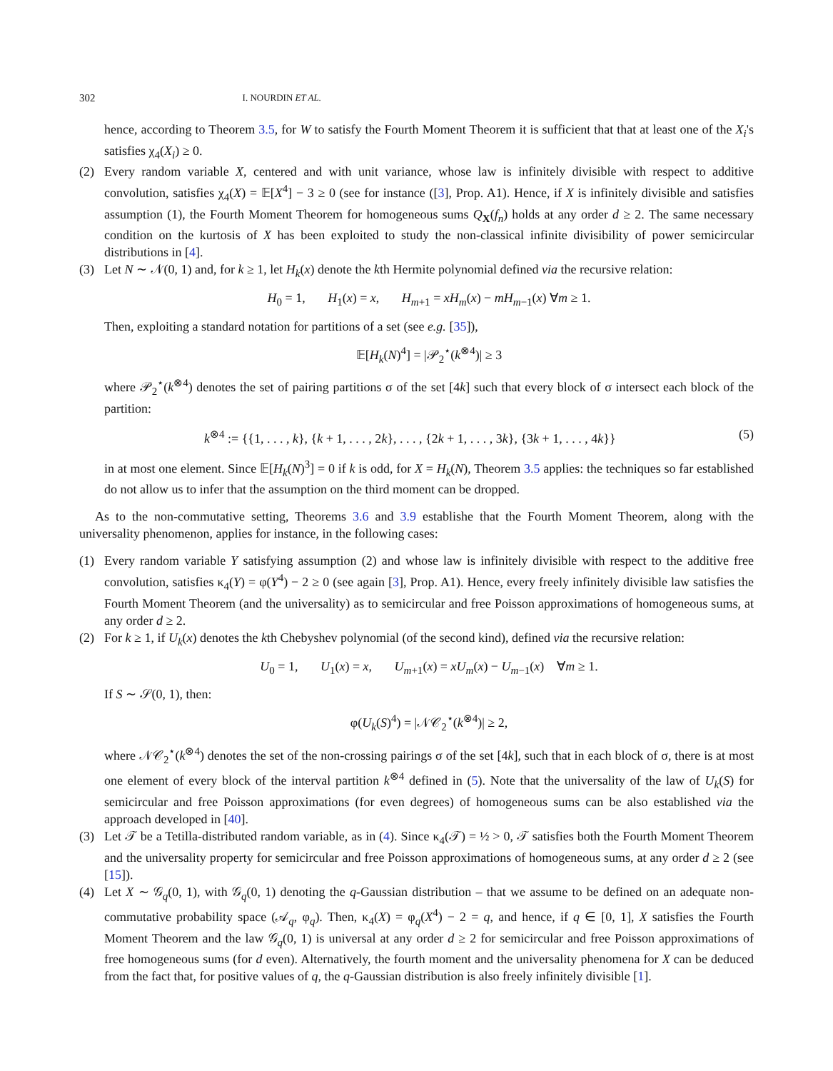302 I. NOURDIN ET AL.
hence, according to Theorem 3.5, for W to satisfy the Fourth Moment Theorem it is sufficient that that at least one of the X<sub>i</sub>'s satisfies χ<sub>4</sub>(X<sub>i</sub>) ≥ 0.
(2) Every random variable X, centered and with unit variance, whose law is infinitely divisible with respect to additive convolution, satisfies χ<sub>4</sub>(X) = 𝔼[X<sup>4</sup>] − 3 ≥ 0 (see for instance ([3], Prop. A1). Hence, if X is infinitely divisible and satisfies assumption (1), the Fourth Moment Theorem for homogeneous sums Q<sub>X</sub>(f<sub>n</sub>) holds at any order d ≥ 2. The same necessary condition on the kurtosis of X has been exploited to study the non-classical infinite divisibility of power semicircular distributions in [4].
(3) Let N ∼ 𝒩(0, 1) and, for k ≥ 1, let H<sub>k</sub>(x) denote the kth Hermite polynomial defined via the recursive relation:
H<sub>0</sub> = 1, H<sub>1</sub>(x) = x, H<sub>m+1</sub> = xH<sub>m</sub>(x) − mH<sub>m−1</sub>(x) ∀m ≥ 1.
Then, exploiting a standard notation for partitions of a set (see e.g. [35]),
𝔼[H<sub>k</sub>(N)<sup>4</sup>] = |𝒫<sub>2</sub><sup>⋆</sup>(k<sup>⊗4</sup>)| ≥ 3
where 𝒫<sub>2</sub><sup>⋆</sup>(k<sup>⊗4</sup>) denotes the set of pairing partitions σ of the set [4k] such that every block of σ intersect each block of the partition:
k<sup>⊗4</sup> := {{1, . . . , k}, {k + 1, . . . , 2k}, . . . , {2k + 1, . . . , 3k}, {3k + 1, . . . , 4k}} (5)
in at most one element. Since 𝔼[H<sub>k</sub>(N)<sup>3</sup>] = 0 if k is odd, for X = H<sub>k</sub>(N), Theorem 3.5 applies: the techniques so far established do not allow us to infer that the assumption on the third moment can be dropped.
As to the non-commutative setting, Theorems 3.6 and 3.9 establishe that the Fourth Moment Theorem, along with the universality phenomenon, applies for instance, in the following cases:
(1) Every random variable Y satisfying assumption (2) and whose law is infinitely divisible with respect to the additive free convolution, satisfies κ<sub>4</sub>(Y) = φ(Y<sup>4</sup>) − 2 ≥ 0 (see again [3], Prop. A1). Hence, every freely infinitely divisible law satisfies the Fourth Moment Theorem (and the universality) as to semicircular and free Poisson approximations of homogeneous sums, at any order d ≥ 2.
(2) For k ≥ 1, if U<sub>k</sub>(x) denotes the kth Chebyshev polynomial (of the second kind), defined via the recursive relation:
U<sub>0</sub> = 1, U<sub>1</sub>(x) = x, U<sub>m+1</sub>(x) = xU<sub>m</sub>(x) − U<sub>m−1</sub>(x) ∀m ≥ 1.
If S ∼ 𝒮(0, 1), then:
φ(U<sub>k</sub>(S)<sup>4</sup>) = |𝒩𝒞<sub>2</sub><sup>⋆</sup>(k<sup>⊗4</sup>)| ≥ 2,
where 𝒩𝒞<sub>2</sub><sup>⋆</sup>(k<sup>⊗4</sup>) denotes the set of the non-crossing pairings σ of the set [4k], such that in each block of σ, there is at most one element of every block of the interval partition k<sup>⊗4</sup> defined in (5). Note that the universality of the law of U<sub>k</sub>(S) for semicircular and free Poisson approximations (for even degrees) of homogeneous sums can be also established via the approach developed in [40].
(3) Let 𝒯 be a Tetilla-distributed random variable, as in (4). Since κ<sub>4</sub>(𝒯) = ½ > 0, 𝒯 satisfies both the Fourth Moment Theorem and the universality property for semicircular and free Poisson approximations of homogeneous sums, at any order d ≥ 2 (see [15]).
(4) Let X ∼ 𝒢<sub>q</sub>(0, 1), with 𝒢<sub>q</sub>(0, 1) denoting the q-Gaussian distribution – that we assume to be defined on an adequate non-commutative probability space (𝒜<sub>q</sub>, φ<sub>q</sub>). Then, κ<sub>4</sub>(X) = φ<sub>q</sub>(X<sup>4</sup>) − 2 = q, and hence, if q ∈ [0, 1], X satisfies the Fourth Moment Theorem and the law 𝒢<sub>q</sub>(0, 1) is universal at any order d ≥ 2 for semicircular and free Poisson approximations of free homogeneous sums (for d even). Alternatively, the fourth moment and the universality phenomena for X can be deduced from the fact that, for positive values of q, the q-Gaussian distribution is also freely infinitely divisible [1].